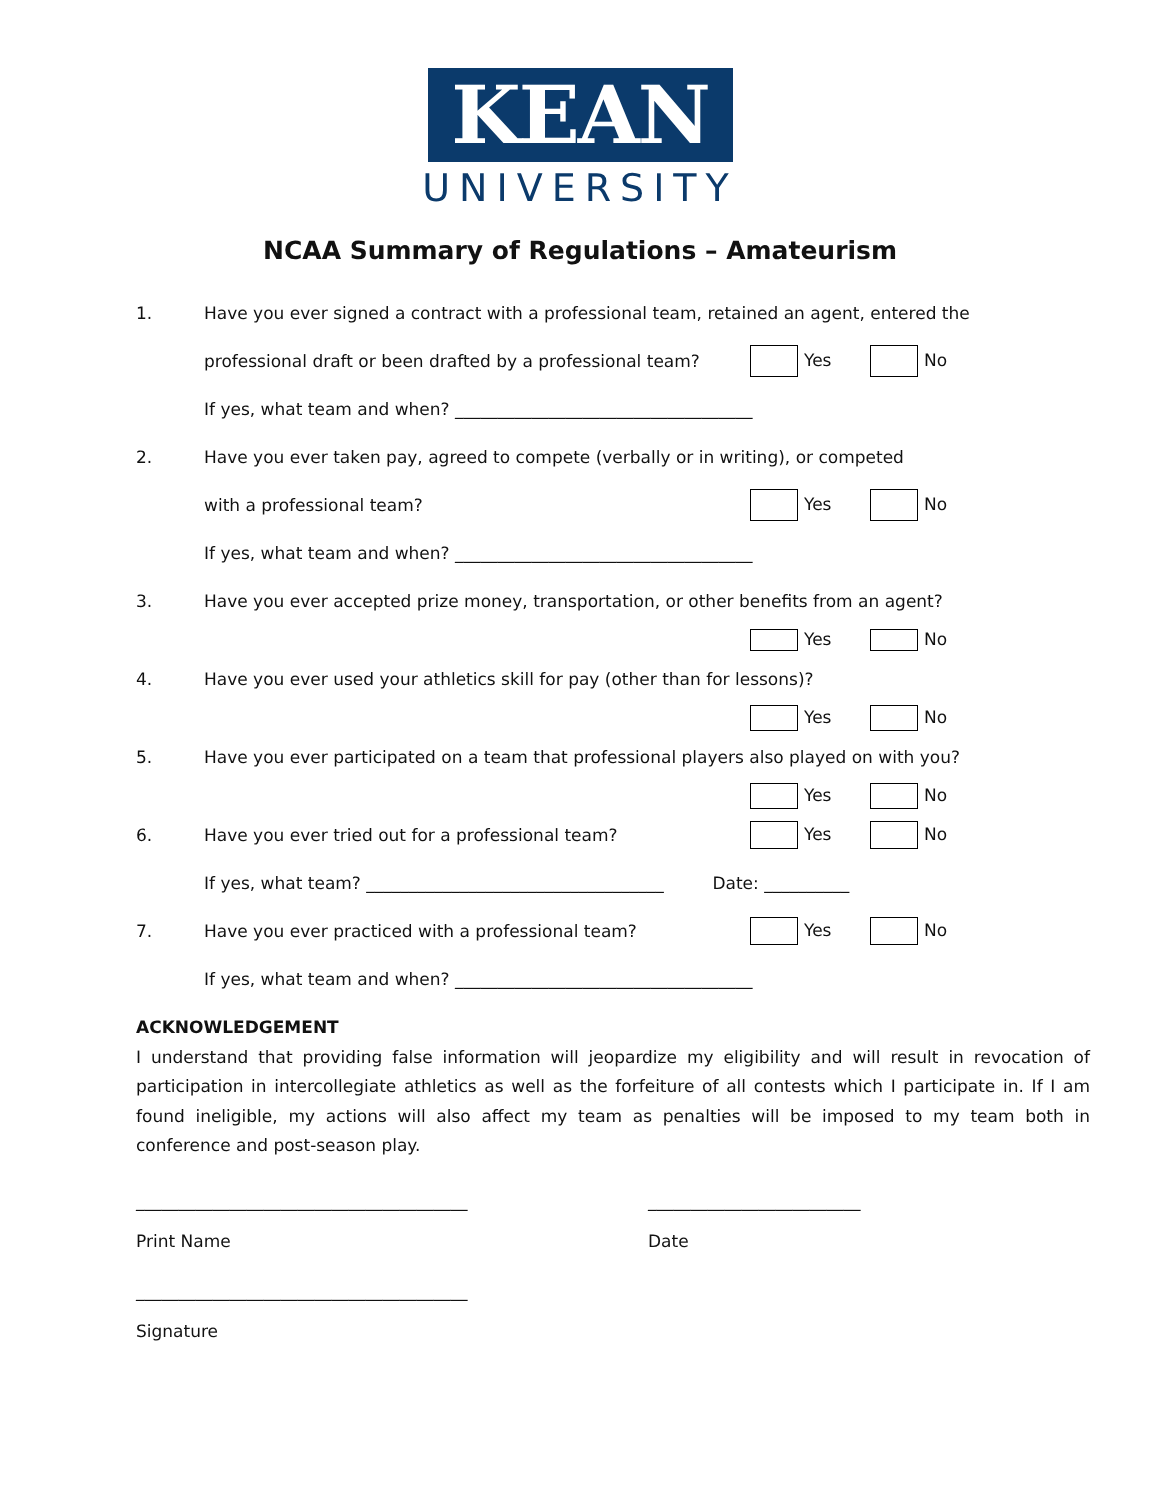KEAN
UNIVERSITY
NCAA Summary of Regulations – Amateurism
1.
Have you ever signed a contract with a professional team, retained an agent, entered the
professional draft or been drafted by a professional team?
Yes No
If yes, what team and when? ___________________________________
2.
Have you ever taken pay, agreed to compete (verbally or in writing), or competed
with a professional team? Yes No
If yes, what team and when? ___________________________________
3.
Have you ever accepted prize money, transportation, or other benefits from an agent?
Yes No
4.
Have you ever used your athletics skill for pay (other than for lessons)?
Yes No
5.
Have you ever participated on a team that professional players also played on with you?
Yes No
6. Have you ever tried out for a professional team? Yes No
If yes, what team? ___________________________________ Date: __________
7. Have you ever practiced with a professional team? Yes No
If yes, what team and when? ___________________________________
ACKNOWLEDGEMENT
I understand that providing false information will jeopardize my eligibility and will result in revocation of participation in intercollegiate athletics as well as the forfeiture of all contests which I participate in. If I am found ineligible, my actions will also affect my team as penalties will be imposed to my team both in conference and post-season play.
_______________________________________
Print Name
_________________________
Date
_______________________________________
Signature